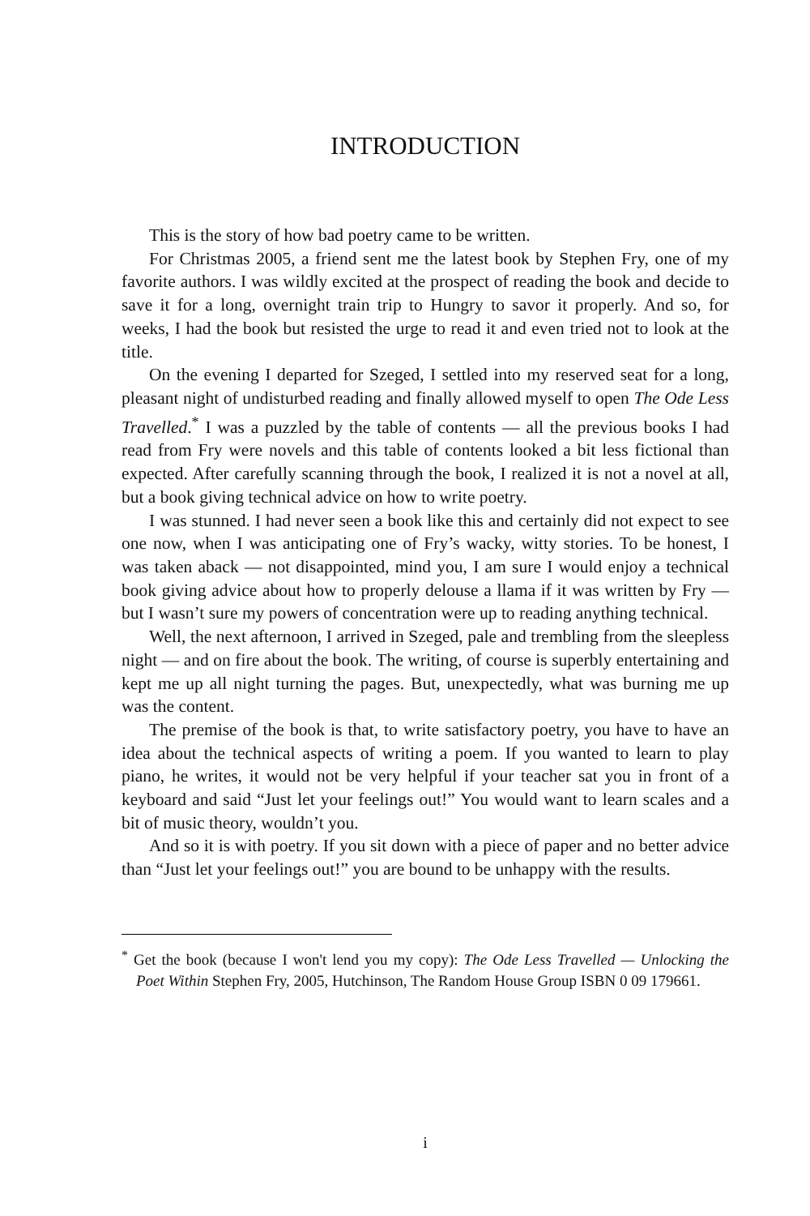INTRODUCTION
This is the story of how bad poetry came to be written.
For Christmas 2005, a friend sent me the latest book by Stephen Fry, one of my favorite authors. I was wildly excited at the prospect of reading the book and decide to save it for a long, overnight train trip to Hungry to savor it properly. And so, for weeks, I had the book but resisted the urge to read it and even tried not to look at the title.
On the evening I departed for Szeged, I settled into my reserved seat for a long, pleasant night of undisturbed reading and finally allowed myself to open The Ode Less Travelled.<sup>*</sup> I was a puzzled by the table of contents — all the previous books I had read from Fry were novels and this table of contents looked a bit less fictional than expected. After carefully scanning through the book, I realized it is not a novel at all, but a book giving technical advice on how to write poetry.
I was stunned. I had never seen a book like this and certainly did not expect to see one now, when I was anticipating one of Fry’s wacky, witty stories. To be honest, I was taken aback — not disappointed, mind you, I am sure I would enjoy a technical book giving advice about how to properly delouse a llama if it was written by Fry — but I wasn’t sure my powers of concentration were up to reading anything technical.
Well, the next afternoon, I arrived in Szeged, pale and trembling from the sleepless night — and on fire about the book. The writing, of course is superbly entertaining and kept me up all night turning the pages. But, unexpectedly, what was burning me up was the content.
The premise of the book is that, to write satisfactory poetry, you have to have an idea about the technical aspects of writing a poem. If you wanted to learn to play piano, he writes, it would not be very helpful if your teacher sat you in front of a keyboard and said “Just let your feelings out!” You would want to learn scales and a bit of music theory, wouldn’t you.
And so it is with poetry. If you sit down with a piece of paper and no better advice than “Just let your feelings out!” you are bound to be unhappy with the results.
<sup>*</sup> Get the book (because I won't lend you my copy): The Ode Less Travelled — Unlocking the Poet Within Stephen Fry, 2005, Hutchinson, The Random House Group ISBN 0 09 179661.
i